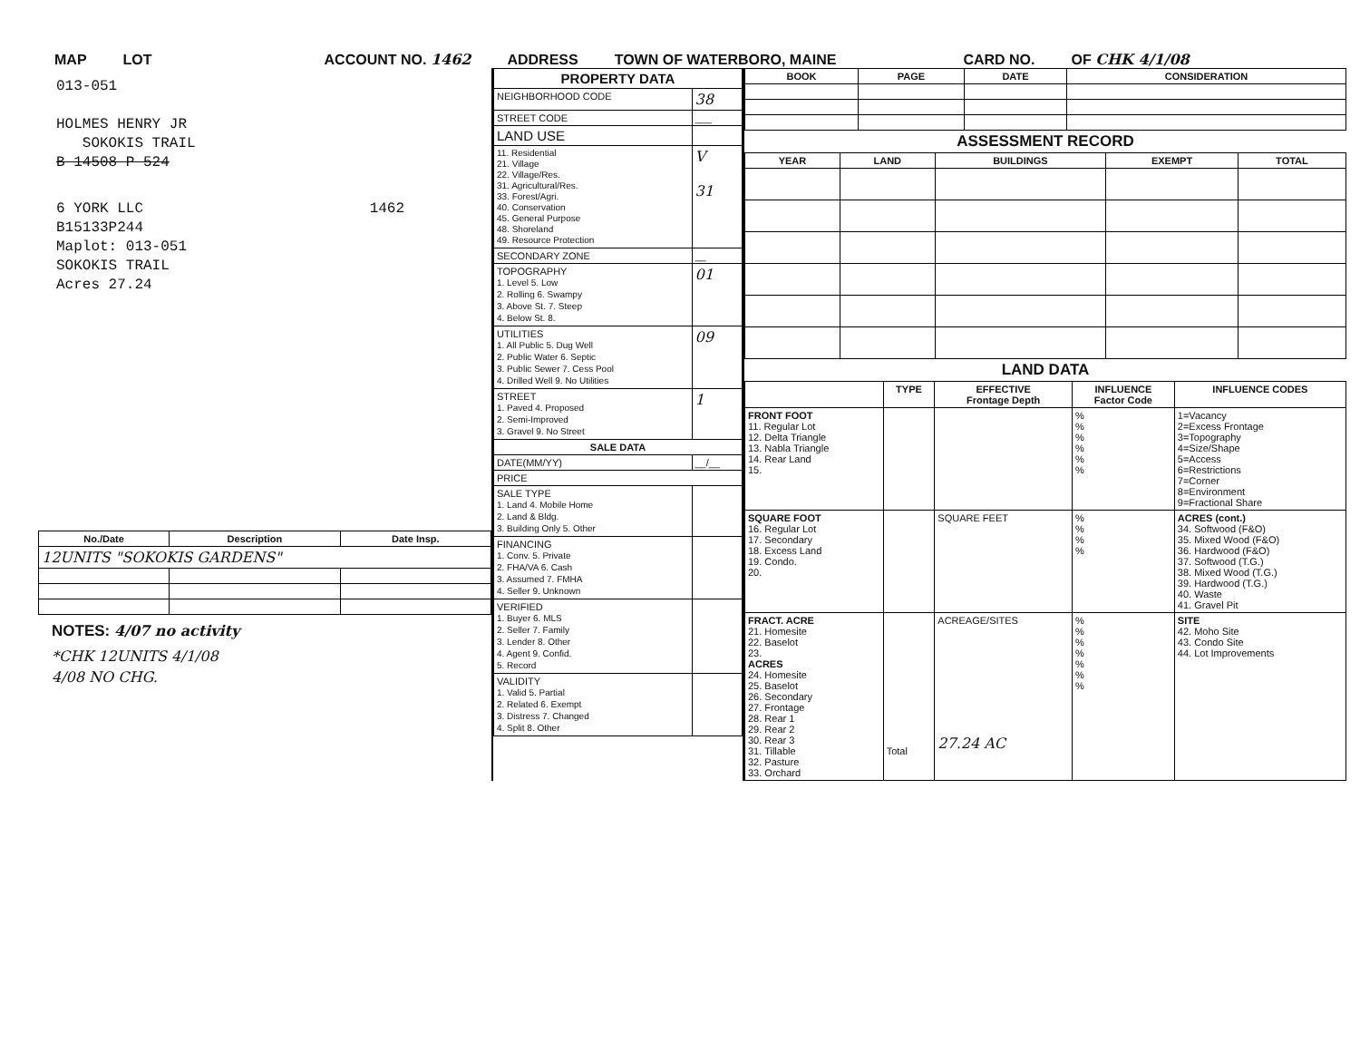MAP LOT ACCOUNT NO. 1462 ADDRESS TOWN OF WATERBORO, MAINE CARD NO. OF CHK 4/1/08
013-051
HOLMES HENRY JR
SOKOKIS TRAIL
B 14508 P 524
6 YORK LLC 1462
B15133P244
Maplot: 013-051
SOKOKIS TRAIL
Acres 27.24
| No./Date | Description | Date Insp. |
| --- | --- | --- |
| 12UNITS "SOKOKIS GARDENS" | | |
NOTES: 4/07 no activity
*CHK 12UNITS 4/1/08
4/08 NO CHG.
| PROPERTY DATA | |
| --- | --- |
| NEIGHBORHOOD CODE | 38 |
| STREET CODE | ___ |
| LAND USE | |
| 11. Residential 21. Village 22. Village/Res. 31. Agricultural/Res. 33. Forest/Agri. 40. Conservation 45. General Purpose 48. Shoreland 49. Resource Protection | V 31 |
| SECONDARY ZONE | __ |
| TOPOGRAPHY 1. Level 5. Low 2. Rolling 6. Swampy 3. Above St. 7. Steep 4. Below St. 8. | 01 |
| UTILITIES 1. All Public 5. Dug Well 2. Public Water 6. Septic 3. Public Sewer 7. Cess Pool 4. Drilled Well 9. No Utilities | 09 |
| STREET 1. Paved 4. Proposed 2. Semi-Improved 3. Gravel 9. No Street | 1 |
| SALE DATA | |
| DATE(MM/YY) | __/__ |
| PRICE | |
| SALE TYPE 1. Land 4. Mobile Home 2. Land & Bldg. 3. Building Only 5. Other | |
| FINANCING 1. Conv. 5. Private 2. FHA/VA 6. Cash 3. Assumed 7. FMHA 4. Seller 9. Unknown | |
| VERIFIED 1. Buyer 6. MLS 2. Seller 7. Family 3. Lender 8. Other 4. Agent 9. Confid. 5. Record | |
| VALIDITY 1. Valid 5. Partial 2. Related 6. Exempt 3. Distress 7. Changed 4. Split 8. Other | |
| BOOK | PAGE | DATE | CONSIDERATION |
| --- | --- | --- | --- |
ASSESSMENT RECORD
| YEAR | LAND | BUILDINGS | EXEMPT | TOTAL |
| --- | --- | --- | --- | --- |
LAND DATA
| | TYPE | EFFECTIVE Frontage Depth | INFLUENCE Factor Code | INFLUENCE CODES |
| --- | --- | --- | --- | --- |
| FRONT FOOT 11. Regular Lot 12. Delta Triangle 13. Nabla Triangle 14. Rear Land 15. | | | % % % % % % | 1=Vacancy 2=Excess Frontage 3=Topography 4=Size/Shape 5=Access 6=Restrictions 7=Corner 8=Environment 9=Fractional Share |
| SQUARE FOOT 16. Regular Lot 17. Secondary 18. Excess Land 19. Condo. 20. | | SQUARE FEET | % % % % | ACRES (cont.) 34. Softwood (F&O) 35. Mixed Wood (F&O) 36. Hardwood (F&O) 37. Softwood (T.G.) 38. Mixed Wood (T.G.) 39. Hardwood (T.G.) 40. Waste 41. Gravel Pit |
| FRACT. ACRE 21. Homesite 22. Baselot 23. ACRES 24. Homesite 25. Baselot 26. Secondary 27. Frontage 28. Rear 1 29. Rear 2 30. Rear 3 31. Tillable 32. Pasture 33. Orchard | Total | ACREAGE/SITES 27.24 AC | % % % % % % % | SITE 42. Moho Site 43. Condo Site 44. Lot Improvements |